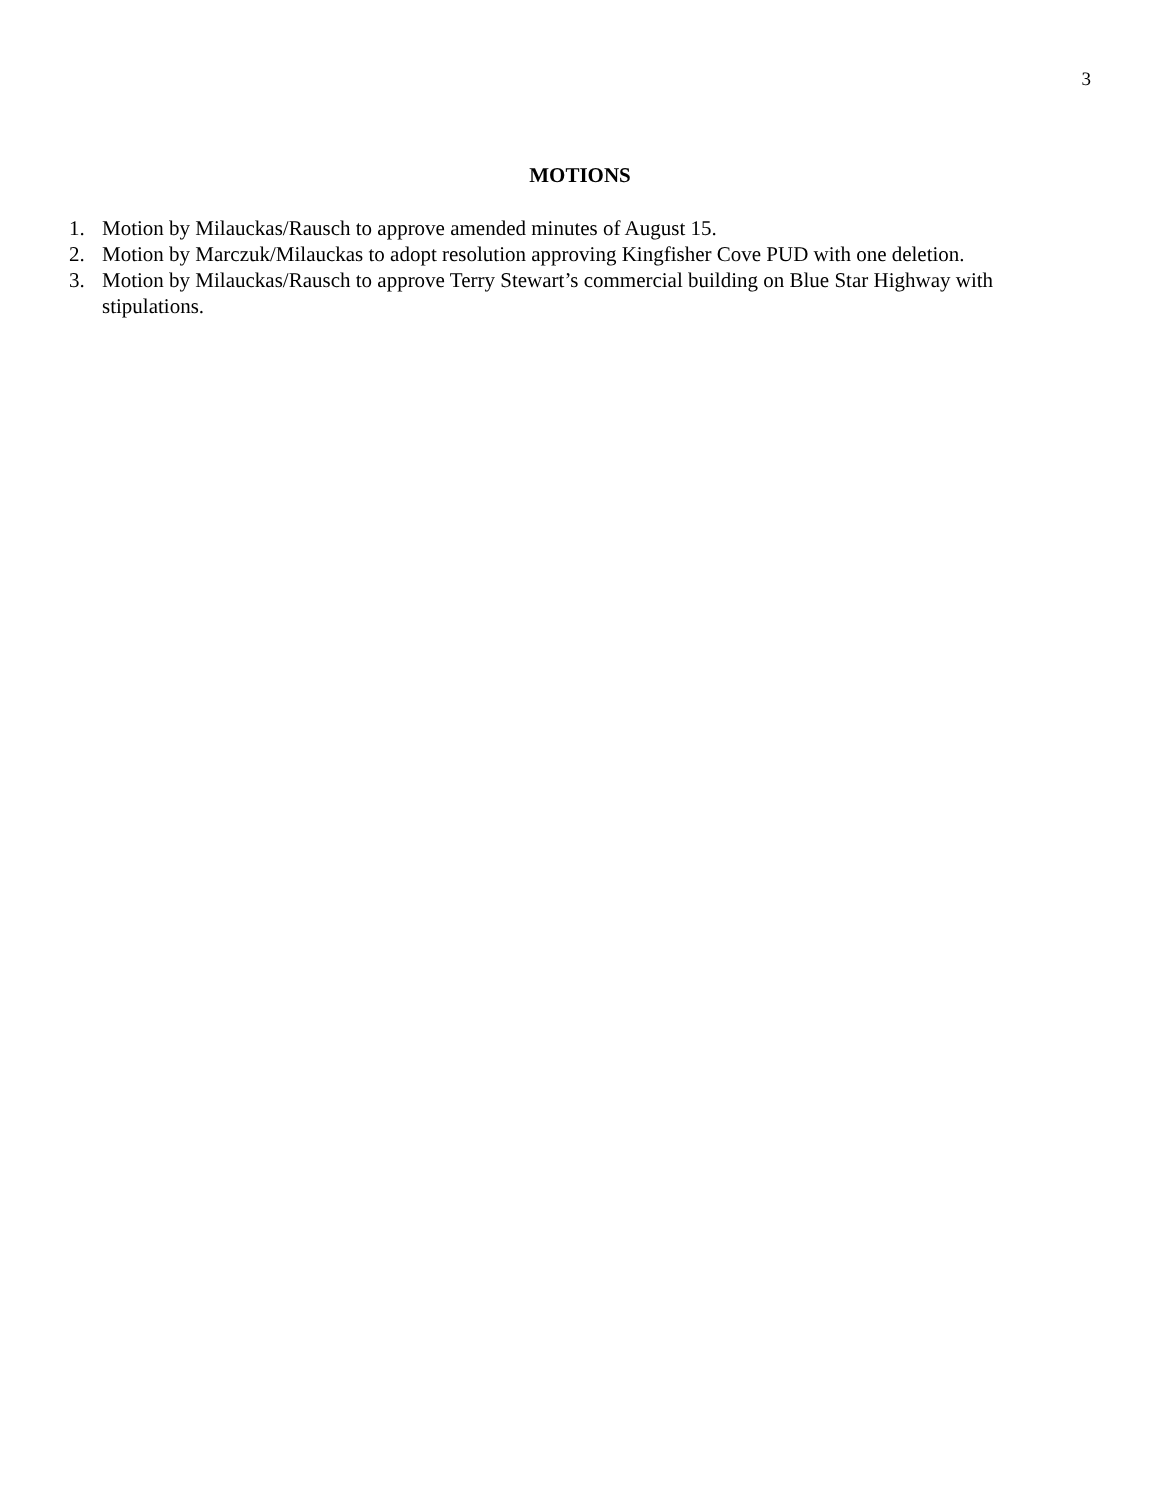3
MOTIONS
1. Motion by Milauckas/Rausch to approve amended minutes of August 15.
2. Motion by Marczuk/Milauckas to adopt resolution approving Kingfisher Cove PUD with one deletion.
3. Motion by Milauckas/Rausch to approve Terry Stewart’s commercial building on Blue Star Highway with stipulations.